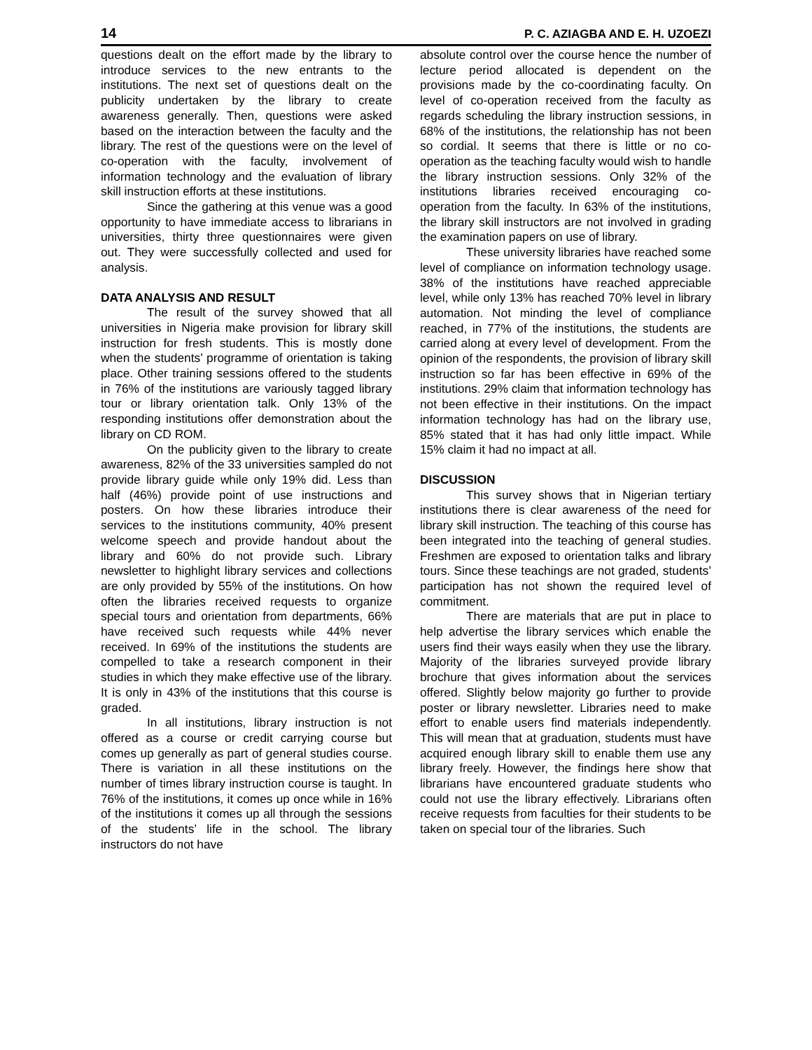14 P. C. AZIAGBA AND E. H. UZOEZI
questions dealt on the effort made by the library to introduce services to the new entrants to the institutions. The next set of questions dealt on the publicity undertaken by the library to create awareness generally. Then, questions were asked based on the interaction between the faculty and the library. The rest of the questions were on the level of co-operation with the faculty, involvement of information technology and the evaluation of library skill instruction efforts at these institutions.
Since the gathering at this venue was a good opportunity to have immediate access to librarians in universities, thirty three questionnaires were given out. They were successfully collected and used for analysis.
DATA ANALYSIS AND RESULT
The result of the survey showed that all universities in Nigeria make provision for library skill instruction for fresh students. This is mostly done when the students’ programme of orientation is taking place. Other training sessions offered to the students in 76% of the institutions are variously tagged library tour or library orientation talk. Only 13% of the responding institutions offer demonstration about the library on CD ROM.
On the publicity given to the library to create awareness, 82% of the 33 universities sampled do not provide library guide while only 19% did. Less than half (46%) provide point of use instructions and posters. On how these libraries introduce their services to the institutions community, 40% present welcome speech and provide handout about the library and 60% do not provide such. Library newsletter to highlight library services and collections are only provided by 55% of the institutions. On how often the libraries received requests to organize special tours and orientation from departments, 66% have received such requests while 44% never received. In 69% of the institutions the students are compelled to take a research component in their studies in which they make effective use of the library. It is only in 43% of the institutions that this course is graded.
In all institutions, library instruction is not offered as a course or credit carrying course but comes up generally as part of general studies course. There is variation in all these institutions on the number of times library instruction course is taught. In 76% of the institutions, it comes up once while in 16% of the institutions it comes up all through the sessions of the students’ life in the school. The library instructors do not have
absolute control over the course hence the number of lecture period allocated is dependent on the provisions made by the co-coordinating faculty. On level of co-operation received from the faculty as regards scheduling the library instruction sessions, in 68% of the institutions, the relationship has not been so cordial. It seems that there is little or no co-operation as the teaching faculty would wish to handle the library instruction sessions. Only 32% of the institutions libraries received encouraging co-operation from the faculty. In 63% of the institutions, the library skill instructors are not involved in grading the examination papers on use of library.
These university libraries have reached some level of compliance on information technology usage. 38% of the institutions have reached appreciable level, while only 13% has reached 70% level in library automation. Not minding the level of compliance reached, in 77% of the institutions, the students are carried along at every level of development. From the opinion of the respondents, the provision of library skill instruction so far has been effective in 69% of the institutions. 29% claim that information technology has not been effective in their institutions. On the impact information technology has had on the library use, 85% stated that it has had only little impact. While 15% claim it had no impact at all.
DISCUSSION
This survey shows that in Nigerian tertiary institutions there is clear awareness of the need for library skill instruction. The teaching of this course has been integrated into the teaching of general studies. Freshmen are exposed to orientation talks and library tours. Since these teachings are not graded, students’ participation has not shown the required level of commitment.
There are materials that are put in place to help advertise the library services which enable the users find their ways easily when they use the library. Majority of the libraries surveyed provide library brochure that gives information about the services offered. Slightly below majority go further to provide poster or library newsletter. Libraries need to make effort to enable users find materials independently. This will mean that at graduation, students must have acquired enough library skill to enable them use any library freely. However, the findings here show that librarians have encountered graduate students who could not use the library effectively. Librarians often receive requests from faculties for their students to be taken on special tour of the libraries. Such